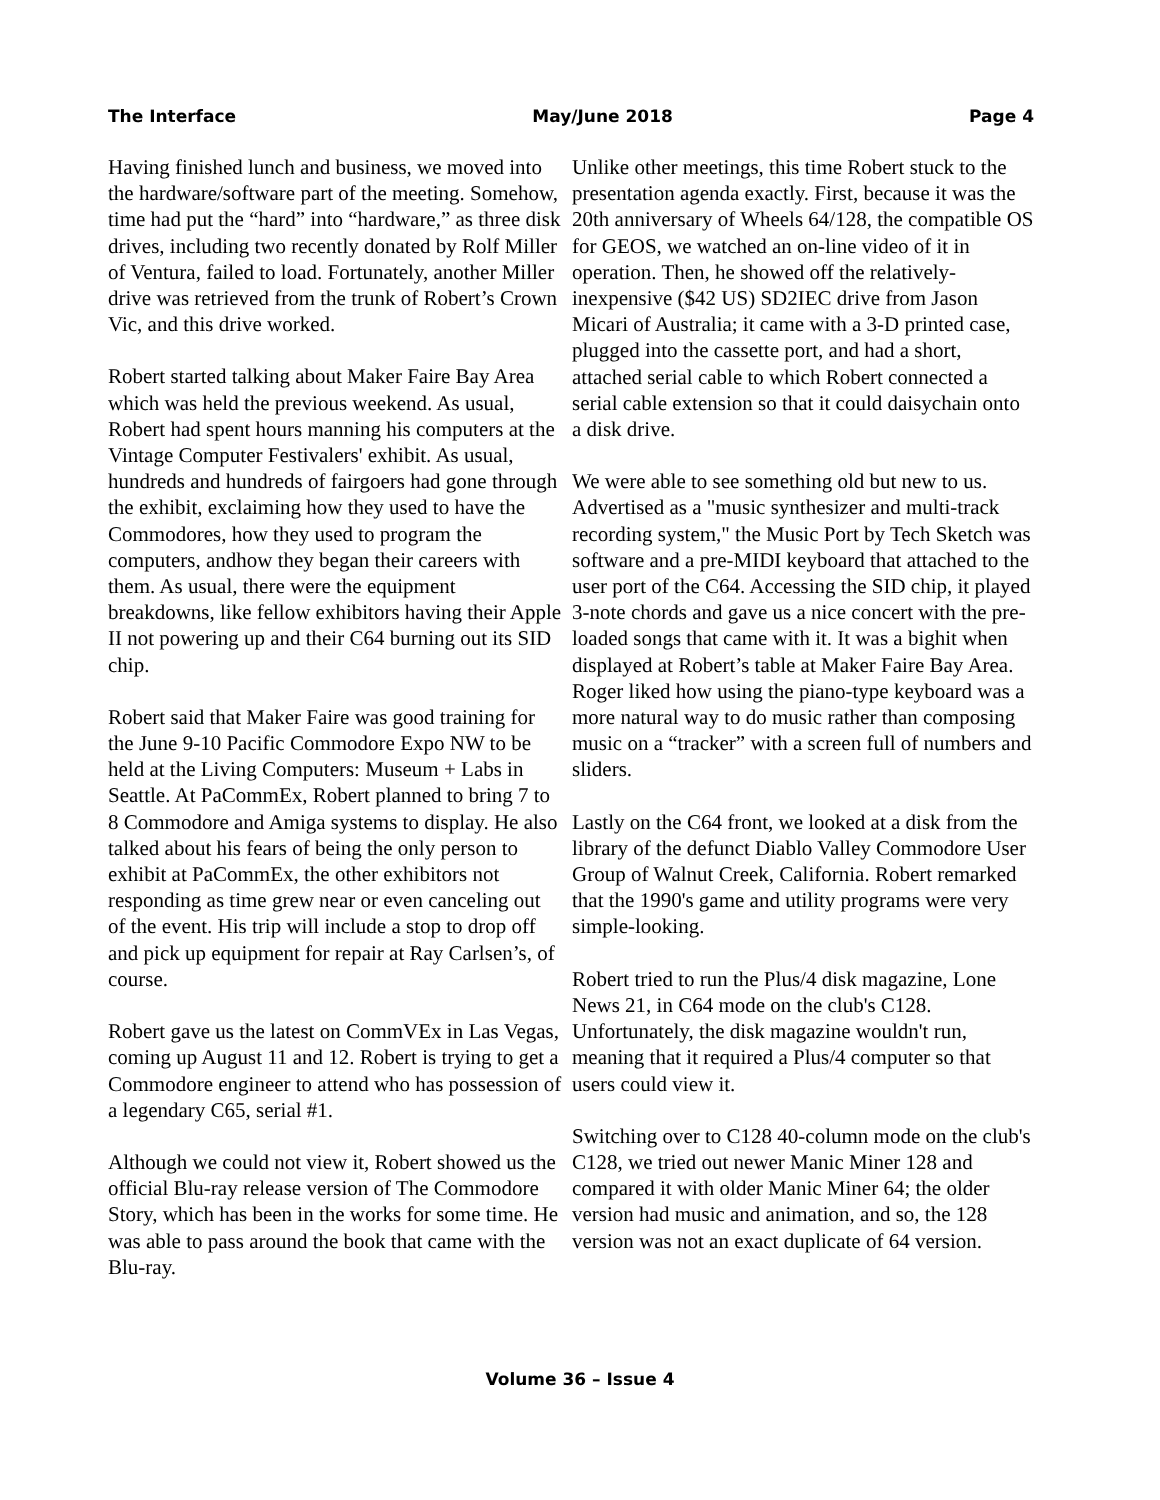The Interface May/June 2018 Page 4
Having finished lunch and business, we moved into the hardware/software part of the meeting. Somehow, time had put the “hard” into “hardware,” as three disk drives, including two recently donated by Rolf Miller of Ventura, failed to load. Fortunately, another Miller drive was retrieved from the trunk of Robert’s Crown Vic, and this drive worked.
Robert started talking about Maker Faire Bay Area which was held the previous weekend. As usual, Robert had spent hours manning his computers at the Vintage Computer Festivalers' exhibit. As usual, hundreds and hundreds of fairgoers had gone through the exhibit, exclaiming how they used to have the Commodores, how they used to program the computers, andhow they began their careers with them. As usual, there were the equipment breakdowns, like fellow exhibitors having their Apple II not powering up and their C64 burning out its SID chip.
Robert said that Maker Faire was good training for the June 9-10 Pacific Commodore Expo NW to be held at the Living Computers: Museum + Labs in Seattle. At PaCommEx, Robert planned to bring 7 to 8 Commodore and Amiga systems to display. He also talked about his fears of being the only person to exhibit at PaCommEx, the other exhibitors not responding as time grew near or even canceling out of the event. His trip will include a stop to drop off and pick up equipment for repair at Ray Carlsen’s, of course.
Robert gave us the latest on CommVEx in Las Vegas, coming up August 11 and 12. Robert is trying to get a Commodore engineer to attend who has possession of a legendary C65, serial #1.
Although we could not view it, Robert showed us the official Blu-ray release version of The Commodore Story, which has been in the works for some time. He was able to pass around the book that came with the Blu-ray.
Unlike other meetings, this time Robert stuck to the presentation agenda exactly. First, because it was the 20th anniversary of Wheels 64/128, the compatible OS for GEOS, we watched an on-line video of it in operation. Then, he showed off the relatively-inexpensive ($42 US) SD2IEC drive from Jason Micari of Australia; it came with a 3-D printed case, plugged into the cassette port, and had a short, attached serial cable to which Robert connected a serial cable extension so that it could daisychain onto a disk drive.
We were able to see something old but new to us. Advertised as a "music synthesizer and multi-track recording system," the Music Port by Tech Sketch was software and a pre-MIDI keyboard that attached to the user port of the C64. Accessing the SID chip, it played 3-note chords and gave us a nice concert with the pre-loaded songs that came with it. It was a bighit when displayed at Robert’s table at Maker Faire Bay Area. Roger liked how using the piano-type keyboard was a more natural way to do music rather than composing music on a “tracker” with a screen full of numbers and sliders.
Lastly on the C64 front, we looked at a disk from the library of the defunct Diablo Valley Commodore User Group of Walnut Creek, California. Robert remarked that the 1990's game and utility programs were very simple-looking.
Robert tried to run the Plus/4 disk magazine, Lone News 21, in C64 mode on the club's C128. Unfortunately, the disk magazine wouldn't run, meaning that it required a Plus/4 computer so that users could view it.
Switching over to C128 40-column mode on the club's C128, we tried out newer Manic Miner 128 and compared it with older Manic Miner 64; the older version had music and animation, and so, the 128 version was not an exact duplicate of 64 version.
Volume 36 – Issue 4